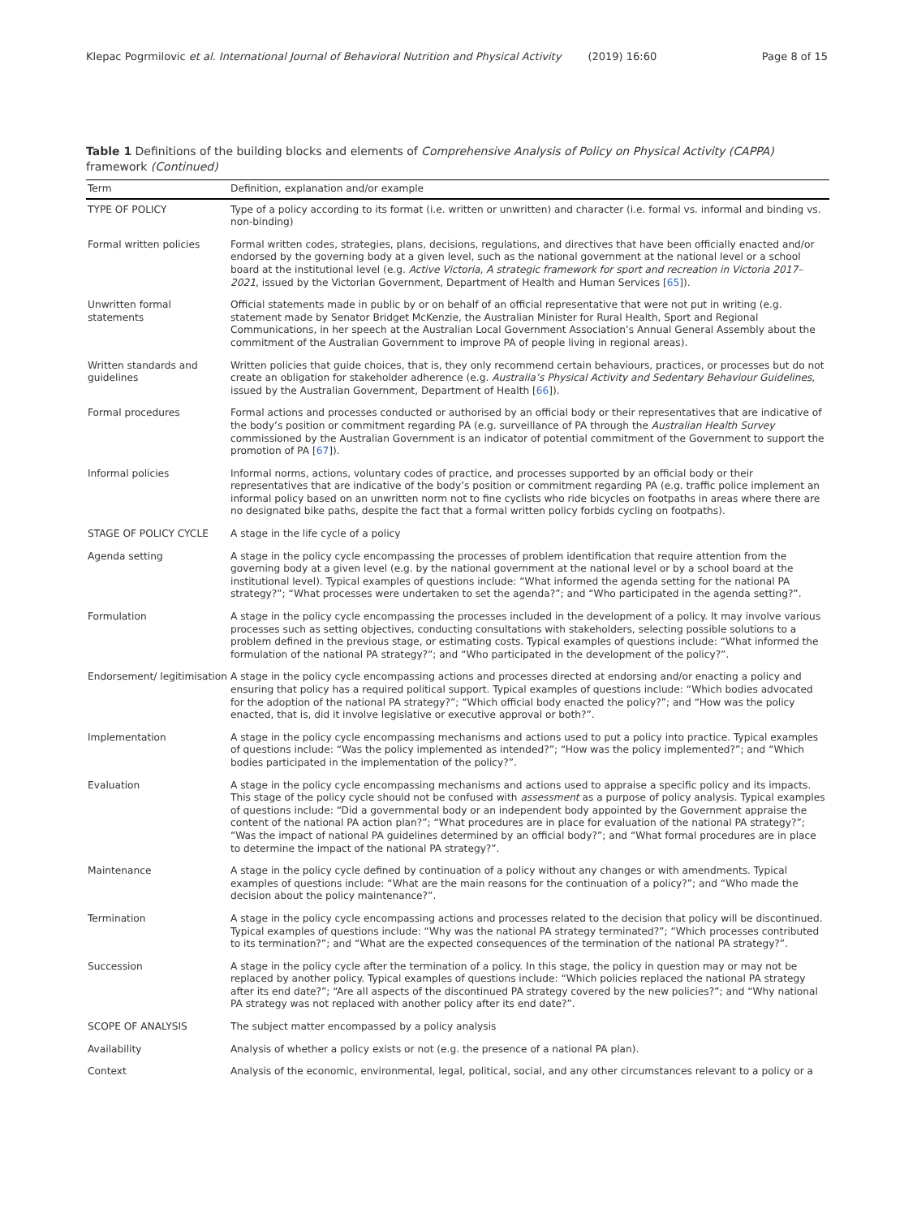Klepac Pogrmilovic et al. International Journal of Behavioral Nutrition and Physical Activity (2019) 16:60 Page 8 of 15
Table 1 Definitions of the building blocks and elements of Comprehensive Analysis of Policy on Physical Activity (CAPPA) framework (Continued)
| Term | Definition, explanation and/or example |
| --- | --- |
| TYPE OF POLICY | Type of a policy according to its format (i.e. written or unwritten) and character (i.e. formal vs. informal and binding vs. non-binding) |
| Formal written policies | Formal written codes, strategies, plans, decisions, regulations, and directives that have been officially enacted and/or endorsed by the governing body at a given level, such as the national government at the national level or a school board at the institutional level (e.g. Active Victoria, A strategic framework for sport and recreation in Victoria 2017–2021 , issued by the Victorian Government, Department of Health and Human Services [ 65 ]). |
| Unwritten formal statements | Official statements made in public by or on behalf of an official representative that were not put in writing (e.g. statement made by Senator Bridget McKenzie, the Australian Minister for Rural Health, Sport and Regional Communications, in her speech at the Australian Local Government Association’s Annual General Assembly about the commitment of the Australian Government to improve PA of people living in regional areas). |
| Written standards and guidelines | Written policies that guide choices, that is, they only recommend certain behaviours, practices, or processes but do not create an obligation for stakeholder adherence (e.g. Australia’s Physical Activity and Sedentary Behaviour Guidelines , issued by the Australian Government, Department of Health [ 66 ]). |
| Formal procedures | Formal actions and processes conducted or authorised by an official body or their representatives that are indicative of the body’s position or commitment regarding PA (e.g. surveillance of PA through the Australian Health Survey commissioned by the Australian Government is an indicator of potential commitment of the Government to support the promotion of PA [ 67 ]). |
| Informal policies | Informal norms, actions, voluntary codes of practice, and processes supported by an official body or their representatives that are indicative of the body’s position or commitment regarding PA (e.g. traffic police implement an informal policy based on an unwritten norm not to fine cyclists who ride bicycles on footpaths in areas where there are no designated bike paths, despite the fact that a formal written policy forbids cycling on footpaths). |
| STAGE OF POLICY CYCLE | A stage in the life cycle of a policy |
| Agenda setting | A stage in the policy cycle encompassing the processes of problem identification that require attention from the governing body at a given level (e.g. by the national government at the national level or by a school board at the institutional level). Typical examples of questions include: “What informed the agenda setting for the national PA strategy?”; “What processes were undertaken to set the agenda?”; and “Who participated in the agenda setting?”. |
| Formulation | A stage in the policy cycle encompassing the processes included in the development of a policy. It may involve various processes such as setting objectives, conducting consultations with stakeholders, selecting possible solutions to a problem defined in the previous stage, or estimating costs. Typical examples of questions include: “What informed the formulation of the national PA strategy?”; and “Who participated in the development of the policy?”. |
| Endorsement/ legitimisation | A stage in the policy cycle encompassing actions and processes directed at endorsing and/or enacting a policy and ensuring that policy has a required political support. Typical examples of questions include: “Which bodies advocated for the adoption of the national PA strategy?”; “Which official body enacted the policy?”; and “How was the policy enacted, that is, did it involve legislative or executive approval or both?”. |
| Implementation | A stage in the policy cycle encompassing mechanisms and actions used to put a policy into practice. Typical examples of questions include: “Was the policy implemented as intended?”; “How was the policy implemented?”; and “Which bodies participated in the implementation of the policy?”. |
| Evaluation | A stage in the policy cycle encompassing mechanisms and actions used to appraise a specific policy and its impacts. This stage of the policy cycle should not be confused with assessment as a purpose of policy analysis. Typical examples of questions include: “Did a governmental body or an independent body appointed by the Government appraise the content of the national PA action plan?”; “What procedures are in place for evaluation of the national PA strategy?”; “Was the impact of national PA guidelines determined by an official body?”; and “What formal procedures are in place to determine the impact of the national PA strategy?”. |
| Maintenance | A stage in the policy cycle defined by continuation of a policy without any changes or with amendments. Typical examples of questions include: “What are the main reasons for the continuation of a policy?”; and “Who made the decision about the policy maintenance?”. |
| Termination | A stage in the policy cycle encompassing actions and processes related to the decision that policy will be discontinued. Typical examples of questions include: “Why was the national PA strategy terminated?”; “Which processes contributed to its termination?”; and “What are the expected consequences of the termination of the national PA strategy?”. |
| Succession | A stage in the policy cycle after the termination of a policy. In this stage, the policy in question may or may not be replaced by another policy. Typical examples of questions include: “Which policies replaced the national PA strategy after its end date?”; “Are all aspects of the discontinued PA strategy covered by the new policies?”; and “Why national PA strategy was not replaced with another policy after its end date?”. |
| SCOPE OF ANALYSIS | The subject matter encompassed by a policy analysis |
| Availability | Analysis of whether a policy exists or not (e.g. the presence of a national PA plan). |
| Context | Analysis of the economic, environmental, legal, political, social, and any other circumstances relevant to a policy or a |